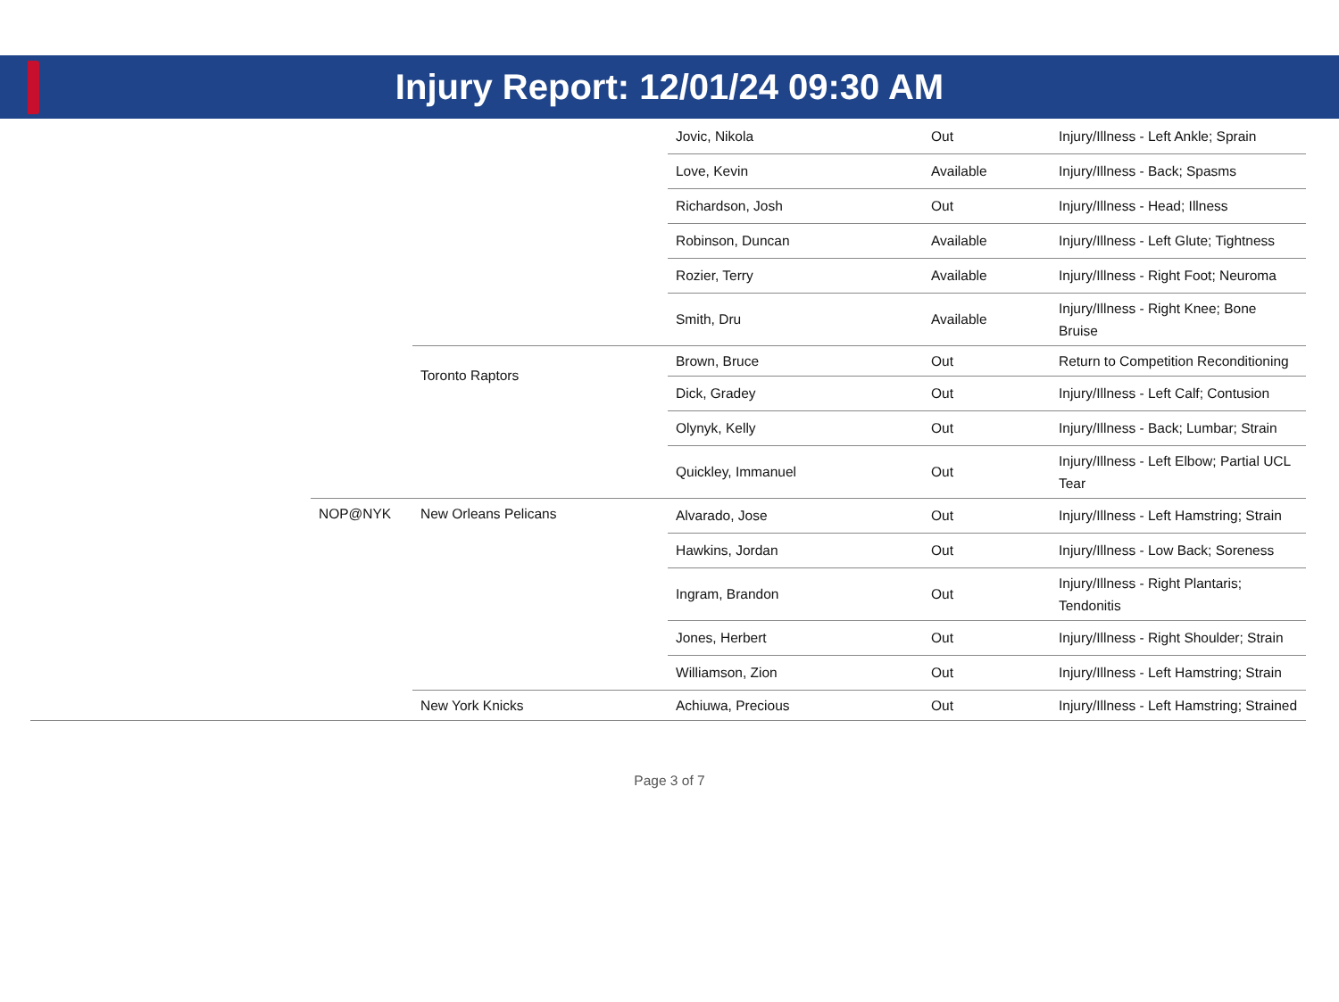Injury Report: 12/01/24 09:30 AM
| | | | Jovic, Nikola | Out | Injury/Illness - Left Ankle; Sprain |
| | | | Love, Kevin | Available | Injury/Illness - Back; Spasms |
| | | | Richardson, Josh | Out | Injury/Illness - Head; Illness |
| | | | Robinson, Duncan | Available | Injury/Illness - Left Glute; Tightness |
| | | | Rozier, Terry | Available | Injury/Illness - Right Foot; Neuroma |
| | | | Smith, Dru | Available | Injury/Illness - Right Knee; Bone Bruise |
| | | Toronto Raptors | Brown, Bruce | Out | Return to Competition Reconditioning |
| | | | Dick, Gradey | Out | Injury/Illness - Left Calf; Contusion |
| | | | Olynyk, Kelly | Out | Injury/Illness - Back; Lumbar; Strain |
| | | | Quickley, Immanuel | Out | Injury/Illness - Left Elbow; Partial UCL Tear |
| | NOP@NYK | New Orleans Pelicans | Alvarado, Jose | Out | Injury/Illness - Left Hamstring; Strain |
| | | | Hawkins, Jordan | Out | Injury/Illness - Low Back; Soreness |
| | | | Ingram, Brandon | Out | Injury/Illness - Right Plantaris; Tendonitis |
| | | | Jones, Herbert | Out | Injury/Illness - Right Shoulder; Strain |
| | | | Williamson, Zion | Out | Injury/Illness - Left Hamstring; Strain |
| | | New York Knicks | Achiuwa, Precious | Out | Injury/Illness - Left Hamstring; Strained |
Page 3 of 7